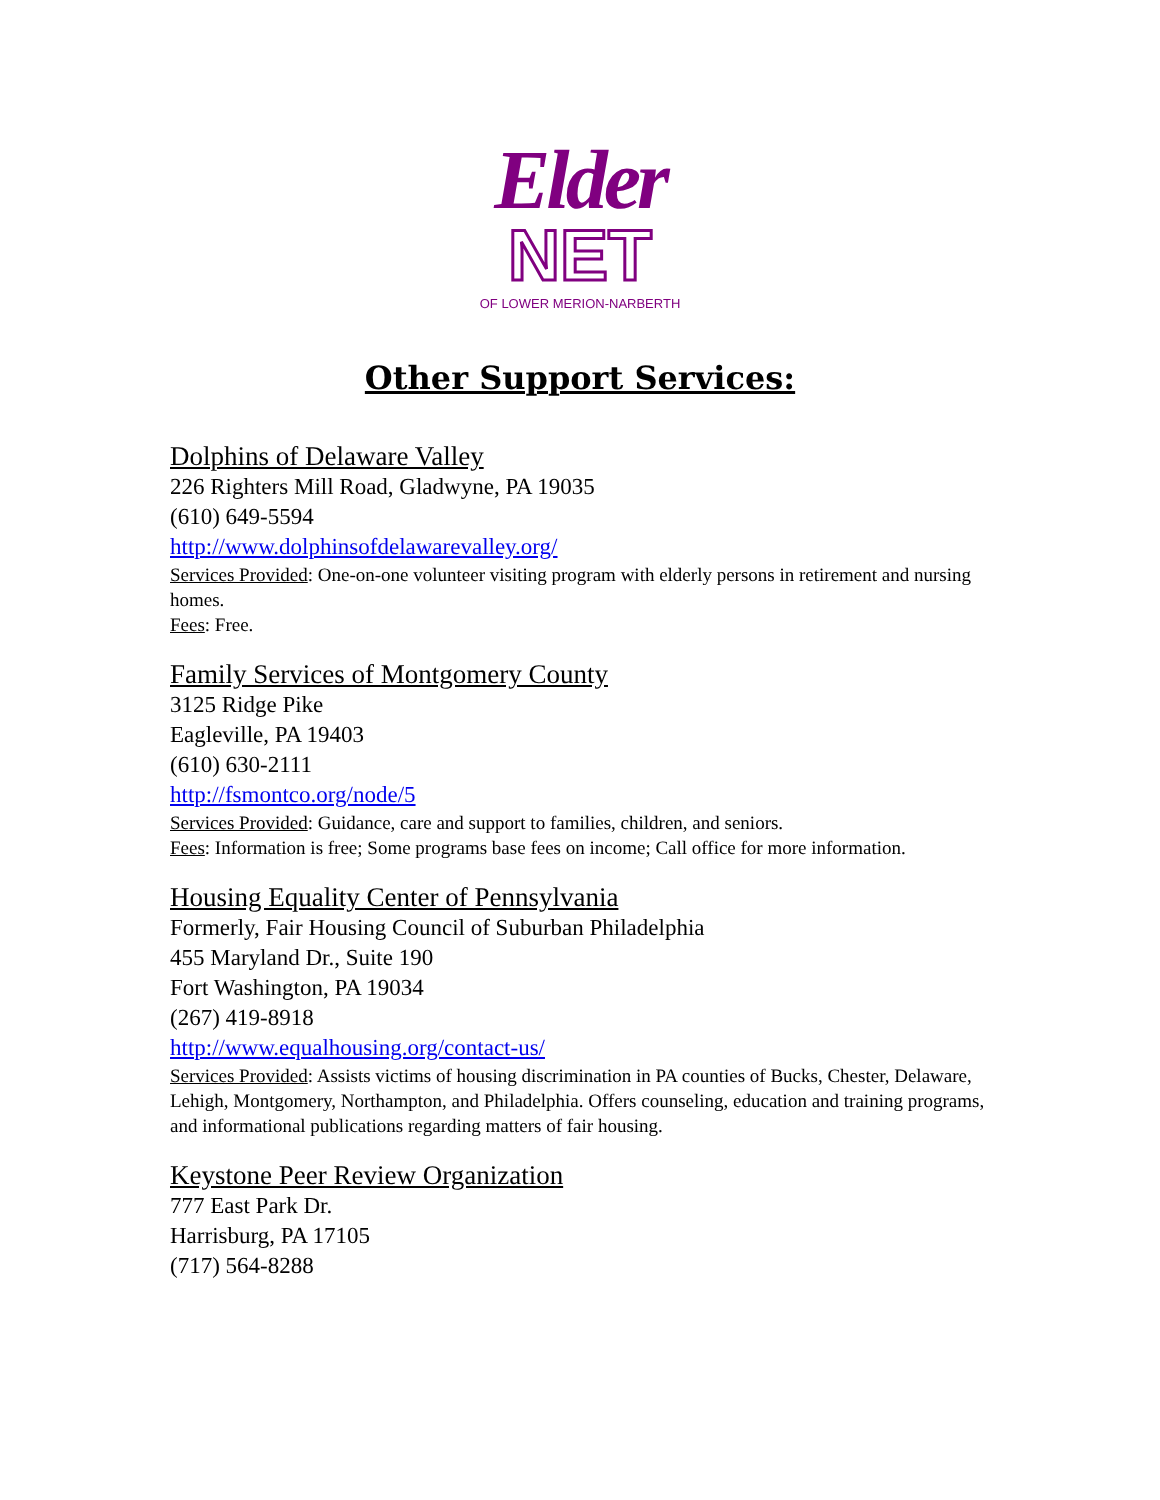Elder
NET
OF LOWER MERION-NARBERTH
Other Support Services:
Dolphins of Delaware Valley
226 Righters Mill Road, Gladwyne, PA 19035
(610) 649-5594
http://www.dolphinsofdelawarevalley.org/
Services Provided: One-on-one volunteer visiting program with elderly persons in retirement and nursing homes.
Fees: Free.
Family Services of Montgomery County
3125 Ridge Pike
Eagleville, PA 19403
(610) 630-2111
http://fsmontco.org/node/5
Services Provided: Guidance, care and support to families, children, and seniors.
Fees: Information is free; Some programs base fees on income; Call office for more information.
Housing Equality Center of Pennsylvania
Formerly, Fair Housing Council of Suburban Philadelphia
455 Maryland Dr., Suite 190
Fort Washington, PA 19034
(267) 419-8918
http://www.equalhousing.org/contact-us/
Services Provided: Assists victims of housing discrimination in PA counties of Bucks, Chester, Delaware, Lehigh, Montgomery, Northampton, and Philadelphia. Offers counseling, education and training programs, and informational publications regarding matters of fair housing.
Keystone Peer Review Organization
777 East Park Dr.
Harrisburg, PA 17105
(717) 564-8288